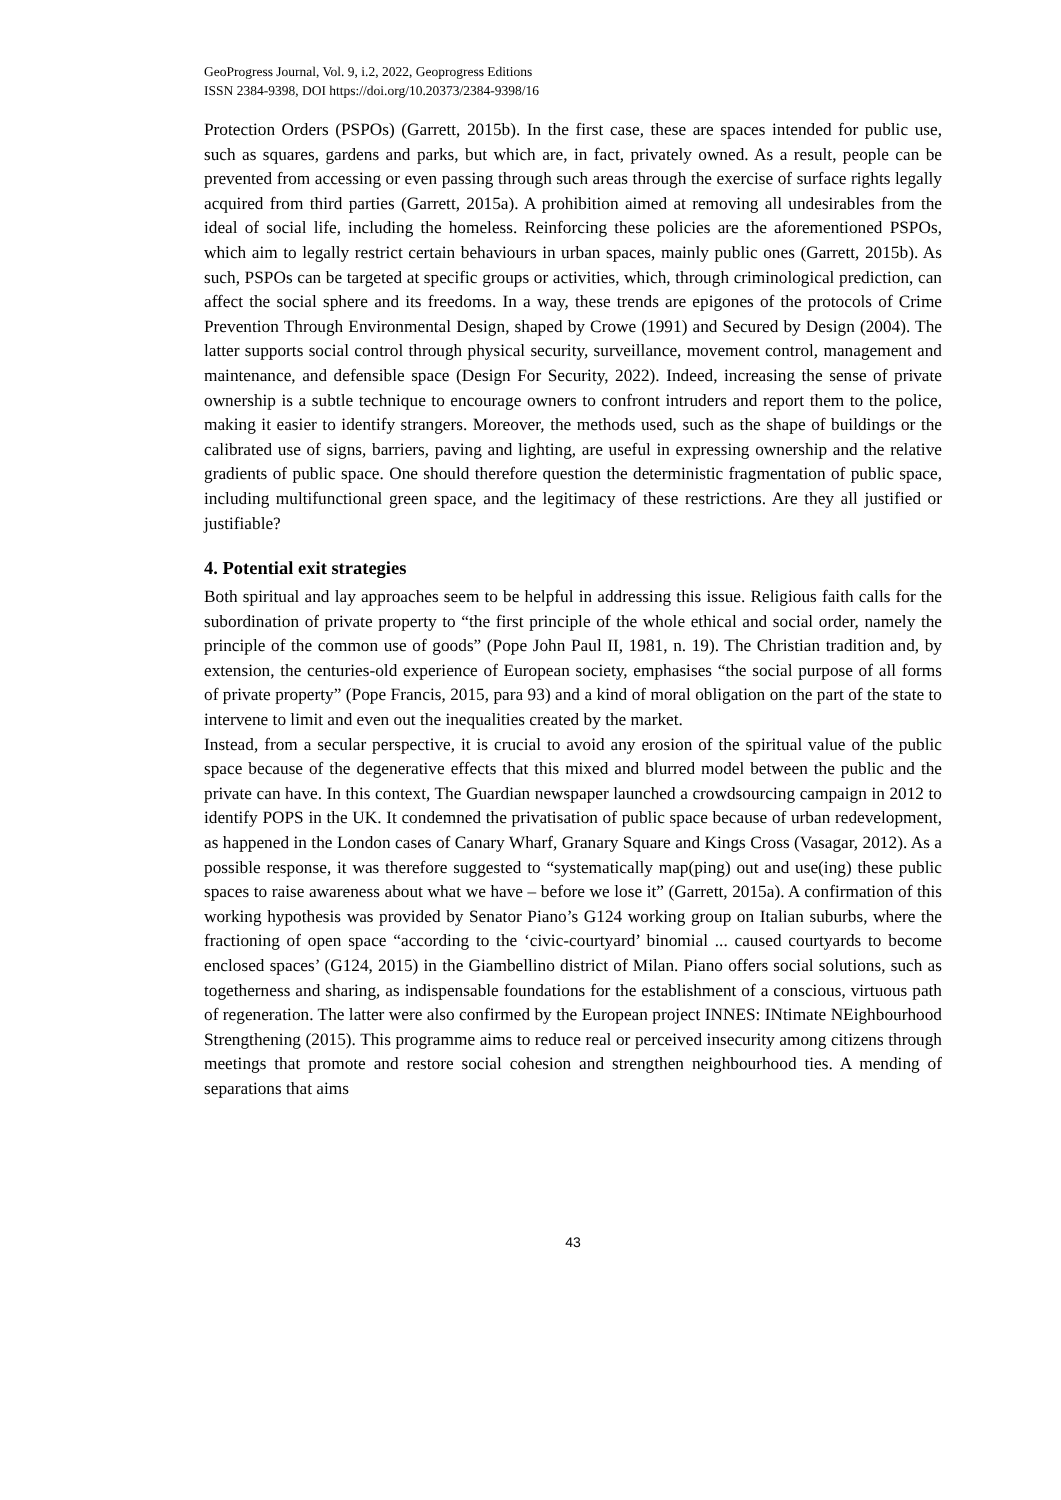GeoProgress Journal, Vol. 9, i.2, 2022, Geoprogress Editions
ISSN 2384-9398, DOI https://doi.org/10.20373/2384-9398/16
Protection Orders (PSPOs) (Garrett, 2015b). In the first case, these are spaces intended for public use, such as squares, gardens and parks, but which are, in fact, privately owned. As a result, people can be prevented from accessing or even passing through such areas through the exercise of surface rights legally acquired from third parties (Garrett, 2015a). A prohibition aimed at removing all undesirables from the ideal of social life, including the homeless. Reinforcing these policies are the aforementioned PSPOs, which aim to legally restrict certain behaviours in urban spaces, mainly public ones (Garrett, 2015b). As such, PSPOs can be targeted at specific groups or activities, which, through criminological prediction, can affect the social sphere and its freedoms. In a way, these trends are epigones of the protocols of Crime Prevention Through Environmental Design, shaped by Crowe (1991) and Secured by Design (2004). The latter supports social control through physical security, surveillance, movement control, management and maintenance, and defensible space (Design For Security, 2022). Indeed, increasing the sense of private ownership is a subtle technique to encourage owners to confront intruders and report them to the police, making it easier to identify strangers. Moreover, the methods used, such as the shape of buildings or the calibrated use of signs, barriers, paving and lighting, are useful in expressing ownership and the relative gradients of public space. One should therefore question the deterministic fragmentation of public space, including multifunctional green space, and the legitimacy of these restrictions. Are they all justified or justifiable?
4. Potential exit strategies
Both spiritual and lay approaches seem to be helpful in addressing this issue. Religious faith calls for the subordination of private property to “the first principle of the whole ethical and social order, namely the principle of the common use of goods” (Pope John Paul II, 1981, n. 19). The Christian tradition and, by extension, the centuries-old experience of European society, emphasises “the social purpose of all forms of private property” (Pope Francis, 2015, para 93) and a kind of moral obligation on the part of the state to intervene to limit and even out the inequalities created by the market.
Instead, from a secular perspective, it is crucial to avoid any erosion of the spiritual value of the public space because of the degenerative effects that this mixed and blurred model between the public and the private can have. In this context, The Guardian newspaper launched a crowdsourcing campaign in 2012 to identify POPS in the UK. It condemned the privatisation of public space because of urban redevelopment, as happened in the London cases of Canary Wharf, Granary Square and Kings Cross (Vasagar, 2012). As a possible response, it was therefore suggested to “systematically map(ping) out and use(ing) these public spaces to raise awareness about what we have – before we lose it” (Garrett, 2015a). A confirmation of this working hypothesis was provided by Senator Piano’s G124 working group on Italian suburbs, where the fractioning of open space “according to the ‘civic-courtyard’ binomial ... caused courtyards to become enclosed spaces’ (G124, 2015) in the Giambellino district of Milan. Piano offers social solutions, such as togetherness and sharing, as indispensable foundations for the establishment of a conscious, virtuous path of regeneration. The latter were also confirmed by the European project INNES: INtimate NEighbourhood Strengthening (2015). This programme aims to reduce real or perceived insecurity among citizens through meetings that promote and restore social cohesion and strengthen neighbourhood ties. A mending of separations that aims
43